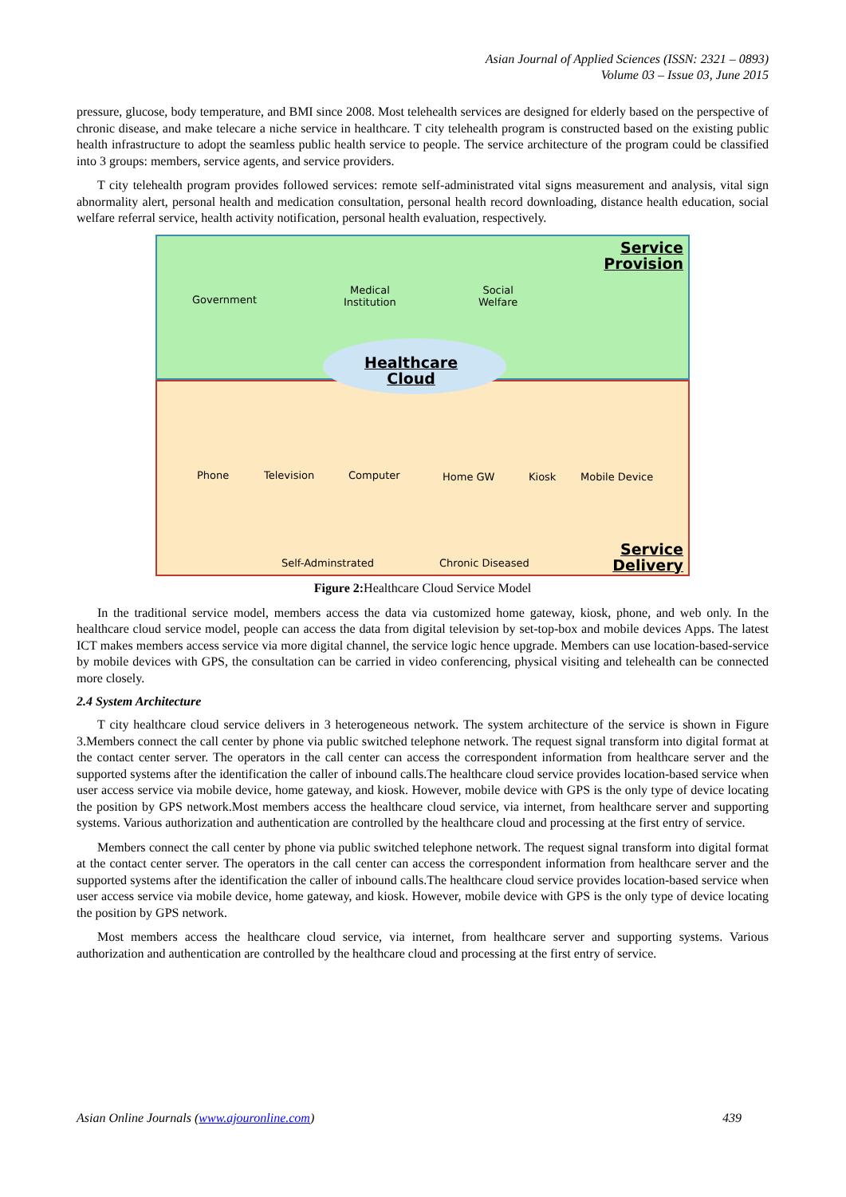Asian Journal of Applied Sciences (ISSN: 2321 – 0893)
Volume 03 – Issue 03, June 2015
pressure, glucose, body temperature, and BMI since 2008. Most telehealth services are designed for elderly based on the perspective of chronic disease, and make telecare a niche service in healthcare. T city telehealth program is constructed based on the existing public health infrastructure to adopt the seamless public health service to people. The service architecture of the program could be classified into 3 groups: members, service agents, and service providers.
T city telehealth program provides followed services: remote self-administrated vital signs measurement and analysis, vital sign abnormality alert, personal health and medication consultation, personal health record downloading, distance health education, social welfare referral service, health activity notification, personal health evaluation, respectively.
Service
Provision
Government
Medical
Institution
Social
Welfare
Healthcare
Cloud
Phone Television Computer Home GW Kiosk Mobile Device
Self-Adminstrated Chronic Diseased
Service
Delivery
Figure 2: Healthcare Cloud Service Model
In the traditional service model, members access the data via customized home gateway, kiosk, phone, and web only. In the healthcare cloud service model, people can access the data from digital television by set-top-box and mobile devices Apps. The latest ICT makes members access service via more digital channel, the service logic hence upgrade. Members can use location-based-service by mobile devices with GPS, the consultation can be carried in video conferencing, physical visiting and telehealth can be connected more closely.
2.4 System Architecture
T city healthcare cloud service delivers in 3 heterogeneous network. The system architecture of the service is shown in Figure 3.Members connect the call center by phone via public switched telephone network. The request signal transform into digital format at the contact center server. The operators in the call center can access the correspondent information from healthcare server and the supported systems after the identification the caller of inbound calls.The healthcare cloud service provides location-based service when user access service via mobile device, home gateway, and kiosk. However, mobile device with GPS is the only type of device locating the position by GPS network.Most members access the healthcare cloud service, via internet, from healthcare server and supporting systems. Various authorization and authentication are controlled by the healthcare cloud and processing at the first entry of service.
Members connect the call center by phone via public switched telephone network. The request signal transform into digital format at the contact center server. The operators in the call center can access the correspondent information from healthcare server and the supported systems after the identification the caller of inbound calls.The healthcare cloud service provides location-based service when user access service via mobile device, home gateway, and kiosk. However, mobile device with GPS is the only type of device locating the position by GPS network.
Most members access the healthcare cloud service, via internet, from healthcare server and supporting systems. Various authorization and authentication are controlled by the healthcare cloud and processing at the first entry of service.
Asian Online Journals (www.ajouronline.com) 439